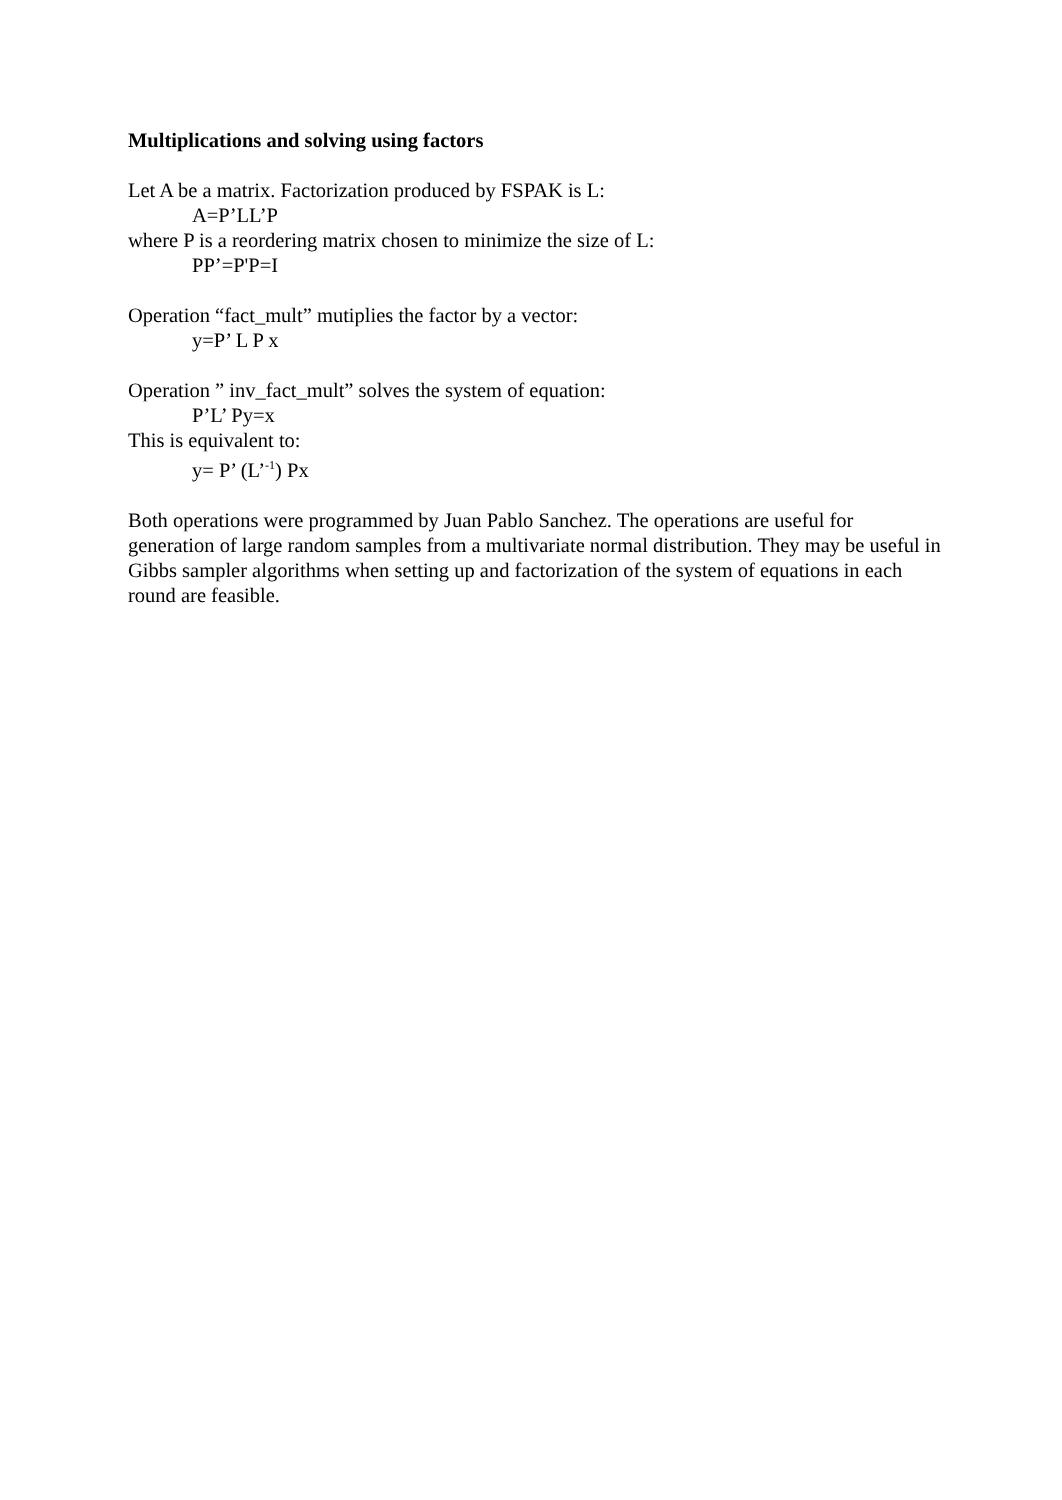Multiplications and solving using factors
Let A be a matrix. Factorization produced by FSPAK is L:
A=P’LL’P
where P is a reordering matrix chosen to minimize the size of L:
PP’=P'P=I
Operation “fact_mult” mutiplies the factor by a vector:
y=P’ L P x
Operation ” inv_fact_mult” solves the system of equation:
P’L’ Py=x
This is equivalent to:
y= P’ (L’<sup>-1</sup>) Px
Both operations were programmed by Juan Pablo Sanchez. The operations are useful for generation of large random samples from a multivariate normal distribution. They may be useful in Gibbs sampler algorithms when setting up and factorization of the system of equations in each round are feasible.